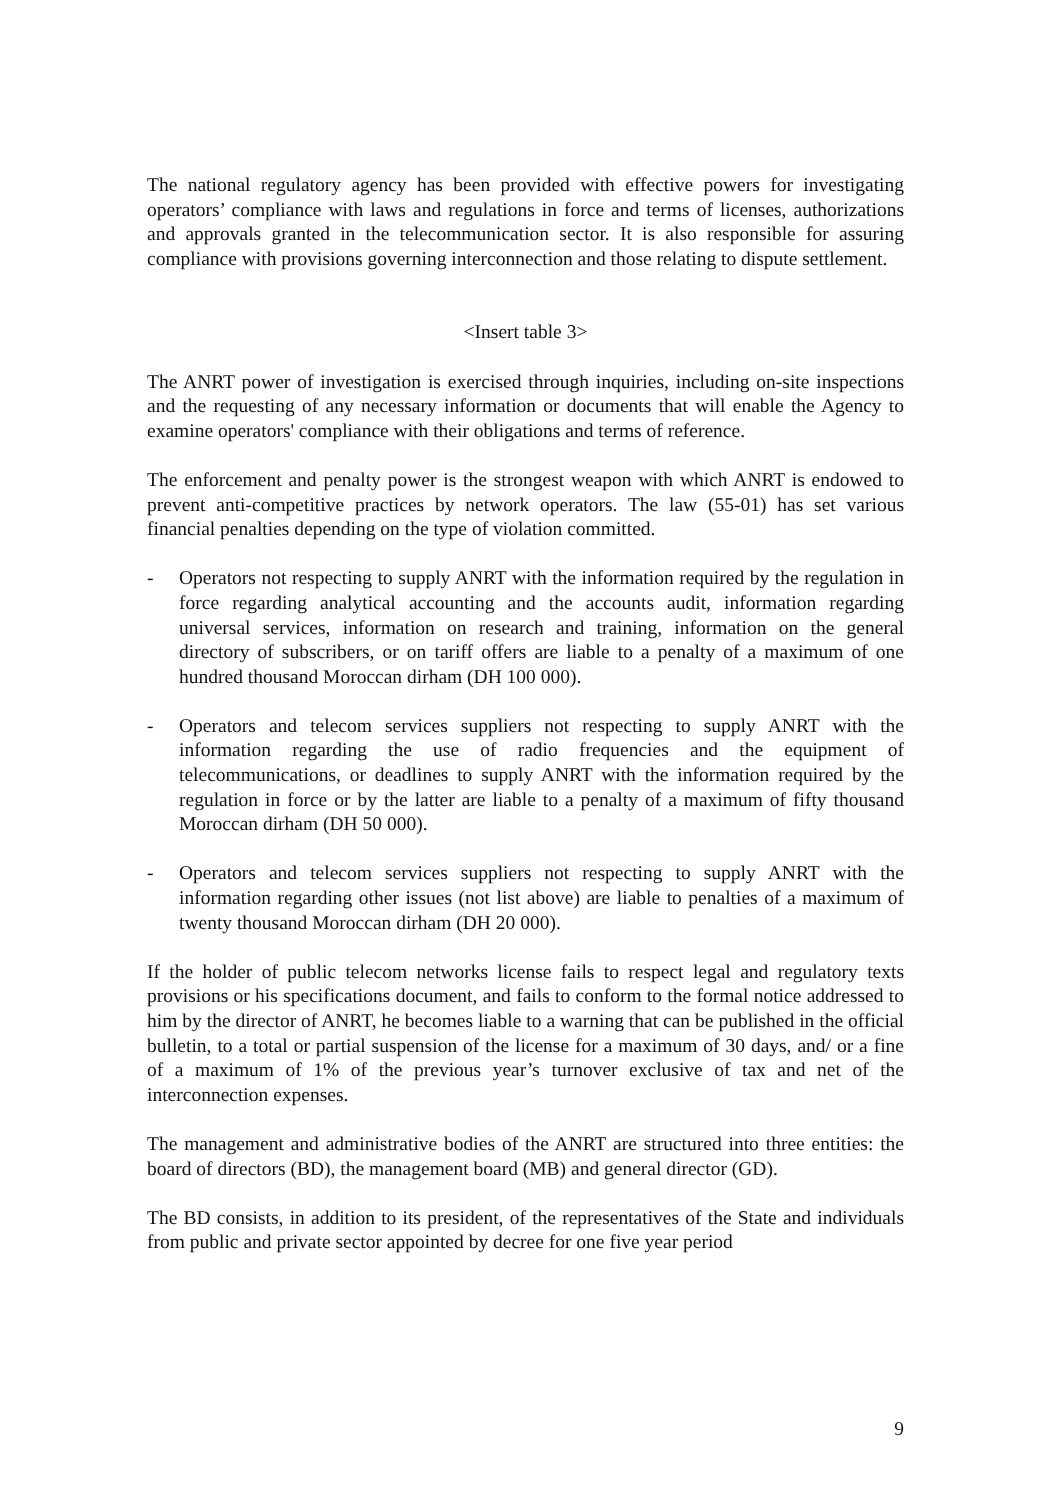The national regulatory agency has been provided with effective powers for investigating operators’ compliance with laws and regulations in force and terms of licenses, authorizations and approvals granted in the telecommunication sector. It is also responsible for assuring compliance with provisions governing interconnection and those relating to dispute settlement.
<Insert table 3>
The ANRT power of investigation is exercised through inquiries, including on-site inspections and the requesting of any necessary information or documents that will enable the Agency to examine operators' compliance with their obligations and terms of reference.
The enforcement and penalty power is the strongest weapon with which ANRT is endowed to prevent anti-competitive practices by network operators. The law (55-01) has set various financial penalties depending on the type of violation committed.
- Operators not respecting to supply ANRT with the information required by the regulation in force regarding analytical accounting and the accounts audit, information regarding universal services, information on research and training, information on the general directory of subscribers, or on tariff offers are liable to a penalty of a maximum of one hundred thousand Moroccan dirham (DH 100 000).
- Operators and telecom services suppliers not respecting to supply ANRT with the information regarding the use of radio frequencies and the equipment of telecommunications, or deadlines to supply ANRT with the information required by the regulation in force or by the latter are liable to a penalty of a maximum of fifty thousand Moroccan dirham (DH 50 000).
- Operators and telecom services suppliers not respecting to supply ANRT with the information regarding other issues (not list above) are liable to penalties of a maximum of twenty thousand Moroccan dirham (DH 20 000).
If the holder of public telecom networks license fails to respect legal and regulatory texts provisions or his specifications document, and fails to conform to the formal notice addressed to him by the director of ANRT, he becomes liable to a warning that can be published in the official bulletin, to a total or partial suspension of the license for a maximum of 30 days, and/ or a fine of a maximum of 1% of the previous year’s turnover exclusive of tax and net of the interconnection expenses.
The management and administrative bodies of the ANRT are structured into three entities: the board of directors (BD), the management board (MB) and general director (GD).
The BD consists, in addition to its president, of the representatives of the State and individuals from public and private sector appointed by decree for one five year period
9